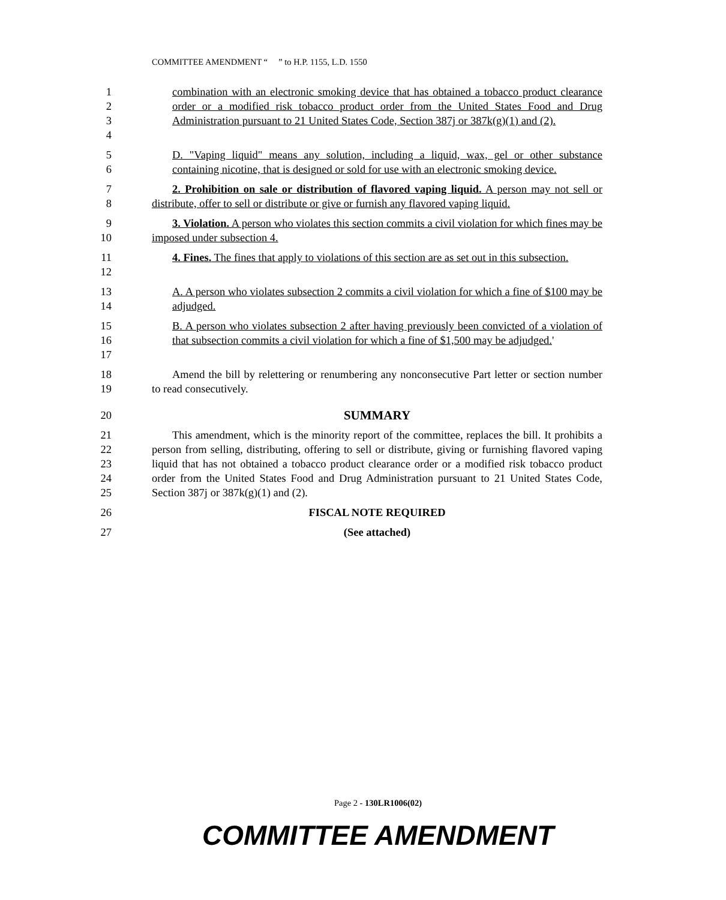COMMITTEE AMENDMENT “ ” to H.P. 1155, L.D. 1550
1
2
3
4
combination with an electronic smoking device that has obtained a tobacco product clearance order or a modified risk tobacco product order from the United States Food and Drug Administration pursuant to 21 United States Code, Section 387j or 387k(g)(1) and (2).
5
6
D. "Vaping liquid" means any solution, including a liquid, wax, gel or other substance containing nicotine, that is designed or sold for use with an electronic smoking device.
7
8
2. Prohibition on sale or distribution of flavored vaping liquid. A person may not sell or distribute, offer to sell or distribute or give or furnish any flavored vaping liquid.
9
10
3. Violation. A person who violates this section commits a civil violation for which fines may be imposed under subsection 4.
11
12
4. Fines. The fines that apply to violations of this section are as set out in this subsection.
13
14
A. A person who violates subsection 2 commits a civil violation for which a fine of $100 may be adjudged.
15
16
17
B. A person who violates subsection 2 after having previously been convicted of a violation of that subsection commits a civil violation for which a fine of $1,500 may be adjudged.'
18
19
Amend the bill by relettering or renumbering any nonconsecutive Part letter or section number to read consecutively.
20 SUMMARY
21
22
23
24
25
This amendment, which is the minority report of the committee, replaces the bill. It prohibits a person from selling, distributing, offering to sell or distribute, giving or furnishing flavored vaping liquid that has not obtained a tobacco product clearance order or a modified risk tobacco product order from the United States Food and Drug Administration pursuant to 21 United States Code, Section 387j or 387k(g)(1) and (2).
26 FISCAL NOTE REQUIRED
27 (See attached)
Page 2 - 130LR1006(02)
COMMITTEE AMENDMENT